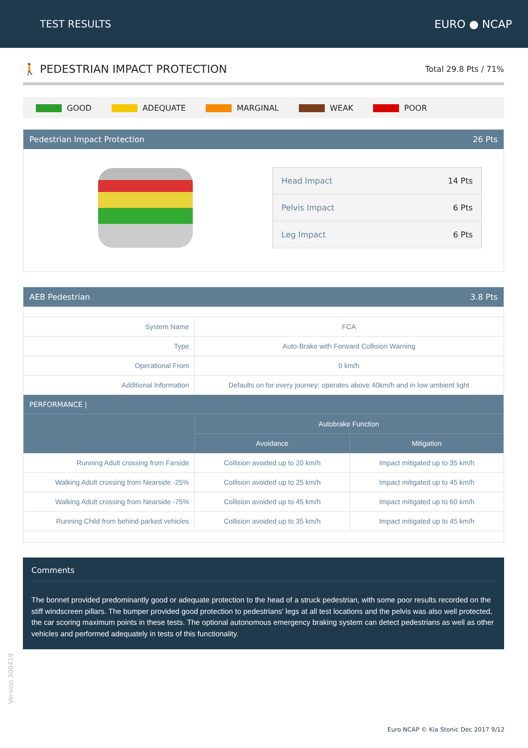TEST RESULTS EURO ● NCAP
🚶 PEDESTRIAN IMPACT PROTECTION
Total 29.8 Pts / 71%
GOOD ADEQUATE MARGINAL WEAK POOR
Pedestrian Impact Protection 26 Pts
| Head Impact | 14 Pts |
| Pelvis Impact | 6 Pts |
| Leg Impact | 6 Pts |
AEB Pedestrian 3.8 Pts
| System Name | FCA | |
| Type | Auto-Brake with Forward Collision Warning | |
| Operational From | 0 km/h | |
| Additional Information | Defaults on for every journey; operates above 40km/h and in low ambient light | |
| PERFORMANCE / | | |
| | Autobrake Function | |
| | Avoidance | Mitigation |
| Running Adult crossing from Farside | Collision avoided up to 20 km/h | Impact mitigated up to 35 km/h |
| Walking Adult crossing from Nearside -25% | Collision avoided up to 25 km/h | Impact mitigated up to 45 km/h |
| Walking Adult crossing from Nearside -75% | Collision avoided up to 45 km/h | Impact mitigated up to 60 km/h |
| Running Child from behind parked vehicles | Collision avoided up to 35 km/h | Impact mitigated up to 45 km/h |
Comments
The bonnet provided predominantly good or adequate protection to the head of a struck pedestrian, with some poor results recorded on the stiff windscreen pillars. The bumper provided good protection to pedestrians' legs at all test locations and the pelvis was also well protected, the car scoring maximum points in these tests. The optional autonomous emergency braking system can detect pedestrians as well as other vehicles and performed adequately in tests of this functionality.
Version 300419
Euro NCAP © Kia Stonic Dec 2017 9/12